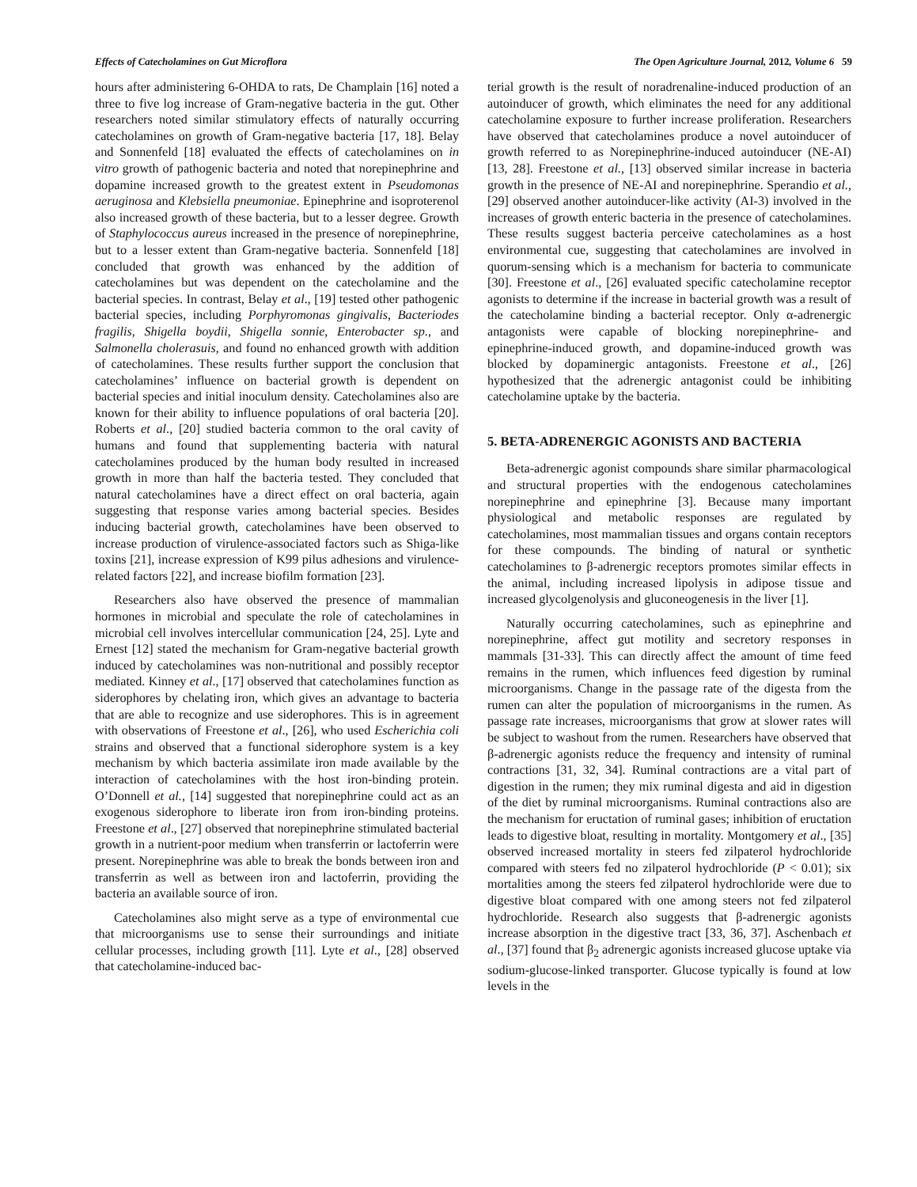Effects of Catecholamines on Gut Microflora The Open Agriculture Journal, 2012, Volume 6 59
hours after administering 6-OHDA to rats, De Champlain [16] noted a three to five log increase of Gram-negative bacteria in the gut. Other researchers noted similar stimulatory effects of naturally occurring catecholamines on growth of Gram-negative bacteria [17, 18]. Belay and Sonnenfeld [18] evaluated the effects of catecholamines on in vitro growth of pathogenic bacteria and noted that norepinephrine and dopamine increased growth to the greatest extent in Pseudomonas aeruginosa and Klebsiella pneumoniae. Epinephrine and isoproterenol also increased growth of these bacteria, but to a lesser degree. Growth of Staphylococcus aureus increased in the presence of norepinephrine, but to a lesser extent than Gram-negative bacteria. Sonnenfeld [18] concluded that growth was enhanced by the addition of catecholamines but was dependent on the catecholamine and the bacterial species. In contrast, Belay et al., [19] tested other pathogenic bacterial species, including Porphyromonas gingivalis, Bacteriodes fragilis, Shigella boydii, Shigella sonnie, Enterobacter sp., and Salmonella cholerasuis, and found no enhanced growth with addition of catecholamines. These results further support the conclusion that catecholamines’ influence on bacterial growth is dependent on bacterial species and initial inoculum density. Catecholamines also are known for their ability to influence populations of oral bacteria [20]. Roberts et al., [20] studied bacteria common to the oral cavity of humans and found that supplementing bacteria with natural catecholamines produced by the human body resulted in increased growth in more than half the bacteria tested. They concluded that natural catecholamines have a direct effect on oral bacteria, again suggesting that response varies among bacterial species. Besides inducing bacterial growth, catecholamines have been observed to increase production of virulence-associated factors such as Shiga-like toxins [21], increase expression of K99 pilus adhesions and virulence-related factors [22], and increase biofilm formation [23].
Researchers also have observed the presence of mammalian hormones in microbial and speculate the role of catecholamines in microbial cell involves intercellular communication [24, 25]. Lyte and Ernest [12] stated the mechanism for Gram-negative bacterial growth induced by catecholamines was non-nutritional and possibly receptor mediated. Kinney et al., [17] observed that catecholamines function as siderophores by chelating iron, which gives an advantage to bacteria that are able to recognize and use siderophores. This is in agreement with observations of Freestone et al., [26], who used Escherichia coli strains and observed that a functional siderophore system is a key mechanism by which bacteria assimilate iron made available by the interaction of catecholamines with the host iron-binding protein. O’Donnell et al., [14] suggested that norepinephrine could act as an exogenous siderophore to liberate iron from iron-binding proteins. Freestone et al., [27] observed that norepinephrine stimulated bacterial growth in a nutrient-poor medium when transferrin or lactoferrin were present. Norepinephrine was able to break the bonds between iron and transferrin as well as between iron and lactoferrin, providing the bacteria an available source of iron.
Catecholamines also might serve as a type of environmental cue that microorganisms use to sense their surroundings and initiate cellular processes, including growth [11]. Lyte et al., [28] observed that catecholamine-induced bac-
terial growth is the result of noradrenaline-induced production of an autoinducer of growth, which eliminates the need for any additional catecholamine exposure to further increase proliferation. Researchers have observed that catecholamines produce a novel autoinducer of growth referred to as Norepinephrine-induced autoinducer (NE-AI) [13, 28]. Freestone et al., [13] observed similar increase in bacteria growth in the presence of NE-AI and norepinephrine. Sperandio et al., [29] observed another autoinducer-like activity (AI-3) involved in the increases of growth enteric bacteria in the presence of catecholamines. These results suggest bacteria perceive catecholamines as a host environmental cue, suggesting that catecholamines are involved in quorum-sensing which is a mechanism for bacteria to communicate [30]. Freestone et al., [26] evaluated specific catecholamine receptor agonists to determine if the increase in bacterial growth was a result of the catecholamine binding a bacterial receptor. Only α-adrenergic antagonists were capable of blocking norepinephrine- and epinephrine-induced growth, and dopamine-induced growth was blocked by dopaminergic antagonists. Freestone et al., [26] hypothesized that the adrenergic antagonist could be inhibiting catecholamine uptake by the bacteria.
5. BETA-ADRENERGIC AGONISTS AND BACTERIA
Beta-adrenergic agonist compounds share similar pharmacological and structural properties with the endogenous catecholamines norepinephrine and epinephrine [3]. Because many important physiological and metabolic responses are regulated by catecholamines, most mammalian tissues and organs contain receptors for these compounds. The binding of natural or synthetic catecholamines to β-adrenergic receptors promotes similar effects in the animal, including increased lipolysis in adipose tissue and increased glycolgenolysis and gluconeogenesis in the liver [1].
Naturally occurring catecholamines, such as epinephrine and norepinephrine, affect gut motility and secretory responses in mammals [31-33]. This can directly affect the amount of time feed remains in the rumen, which influences feed digestion by ruminal microorganisms. Change in the passage rate of the digesta from the rumen can alter the population of microorganisms in the rumen. As passage rate increases, microorganisms that grow at slower rates will be subject to washout from the rumen. Researchers have observed that β-adrenergic agonists reduce the frequency and intensity of ruminal contractions [31, 32, 34]. Ruminal contractions are a vital part of digestion in the rumen; they mix ruminal digesta and aid in digestion of the diet by ruminal microorganisms. Ruminal contractions also are the mechanism for eructation of ruminal gases; inhibition of eructation leads to digestive bloat, resulting in mortality. Montgomery et al., [35] observed increased mortality in steers fed zilpaterol hydrochloride compared with steers fed no zilpaterol hydrochloride (P < 0.01); six mortalities among the steers fed zilpaterol hydrochloride were due to digestive bloat compared with one among steers not fed zilpaterol hydrochloride. Research also suggests that β-adrenergic agonists increase absorption in the digestive tract [33, 36, 37]. Aschenbach et al., [37] found that β<sub>2</sub> adrenergic agonists increased glucose uptake via sodium-glucose-linked transporter. Glucose typically is found at low levels in the